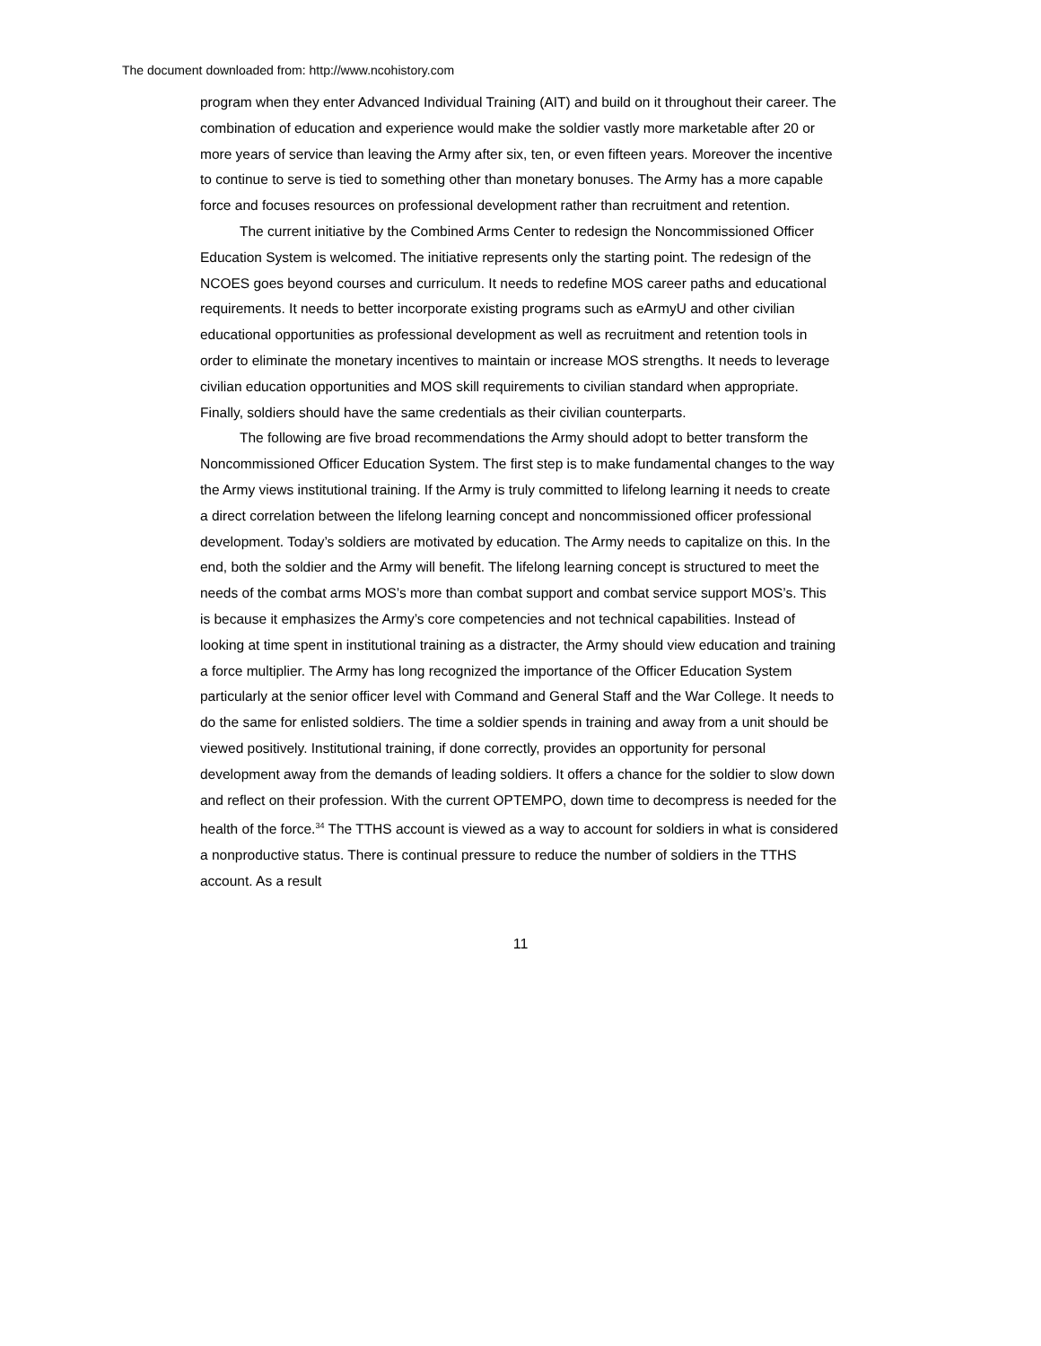The document downloaded from: http://www.ncohistory.com
program when they enter Advanced Individual Training (AIT) and build on it throughout their career. The combination of education and experience would make the soldier vastly more marketable after 20 or more years of service than leaving the Army after six, ten, or even fifteen years. Moreover the incentive to continue to serve is tied to something other than monetary bonuses. The Army has a more capable force and focuses resources on professional development rather than recruitment and retention.
The current initiative by the Combined Arms Center to redesign the Noncommissioned Officer Education System is welcomed. The initiative represents only the starting point. The redesign of the NCOES goes beyond courses and curriculum. It needs to redefine MOS career paths and educational requirements. It needs to better incorporate existing programs such as eArmyU and other civilian educational opportunities as professional development as well as recruitment and retention tools in order to eliminate the monetary incentives to maintain or increase MOS strengths. It needs to leverage civilian education opportunities and MOS skill requirements to civilian standard when appropriate. Finally, soldiers should have the same credentials as their civilian counterparts.
The following are five broad recommendations the Army should adopt to better transform the Noncommissioned Officer Education System. The first step is to make fundamental changes to the way the Army views institutional training. If the Army is truly committed to lifelong learning it needs to create a direct correlation between the lifelong learning concept and noncommissioned officer professional development. Today’s soldiers are motivated by education. The Army needs to capitalize on this. In the end, both the soldier and the Army will benefit. The lifelong learning concept is structured to meet the needs of the combat arms MOS’s more than combat support and combat service support MOS’s. This is because it emphasizes the Army’s core competencies and not technical capabilities. Instead of looking at time spent in institutional training as a distracter, the Army should view education and training a force multiplier. The Army has long recognized the importance of the Officer Education System particularly at the senior officer level with Command and General Staff and the War College. It needs to do the same for enlisted soldiers. The time a soldier spends in training and away from a unit should be viewed positively. Institutional training, if done correctly, provides an opportunity for personal development away from the demands of leading soldiers. It offers a chance for the soldier to slow down and reflect on their profession. With the current OPTEMPO, down time to decompress is needed for the health of the force.<sup>34</sup> The TTHS account is viewed as a way to account for soldiers in what is considered a nonproductive status. There is continual pressure to reduce the number of soldiers in the TTHS account. As a result
11